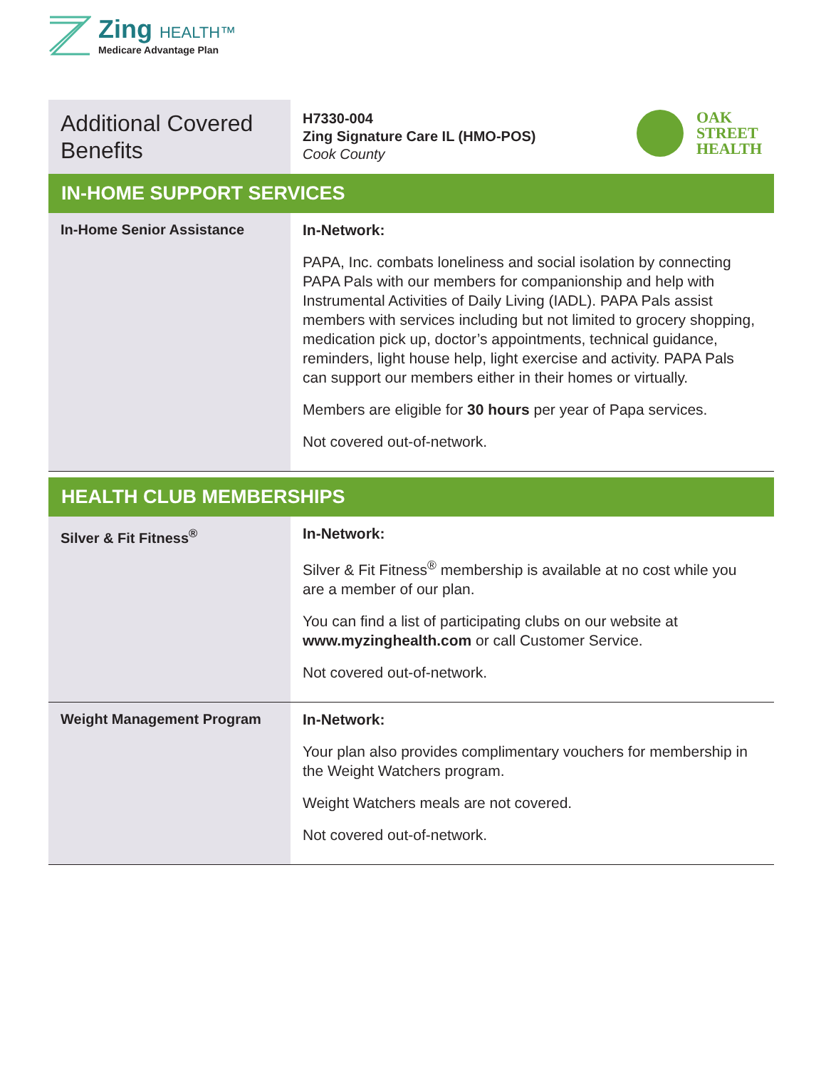Zing HEALTH™
Medicare Advantage Plan
| Additional Covered Benefits | OAK STREET HEALTH H7330-004 Zing Signature Care IL (HMO-POS) Cook County |
| IN-HOME SUPPORT SERVICES | |
| In-Home Senior Assistance | In-Network: PAPA, Inc. combats loneliness and social isolation by connecting PAPA Pals with our members for companionship and help with Instrumental Activities of Daily Living (IADL). PAPA Pals assist members with services including but not limited to grocery shopping, medication pick up, doctor’s appointments, technical guidance, reminders, light house help, light exercise and activity. PAPA Pals can support our members either in their homes or virtually. Members are eligible for 30 hours per year of Papa services. Not covered out-of-network. |
| HEALTH CLUB MEMBERSHIPS | |
| Silver & Fit Fitness<sup>®</sup> | In-Network: Silver & Fit Fitness<sup>®</sup> membership is available at no cost while you are a member of our plan. You can find a list of participating clubs on our website at www.myzinghealth.com or call Customer Service. Not covered out-of-network. |
| Weight Management Program | In-Network: Your plan also provides complimentary vouchers for membership in the Weight Watchers program. Weight Watchers meals are not covered. Not covered out-of-network. |